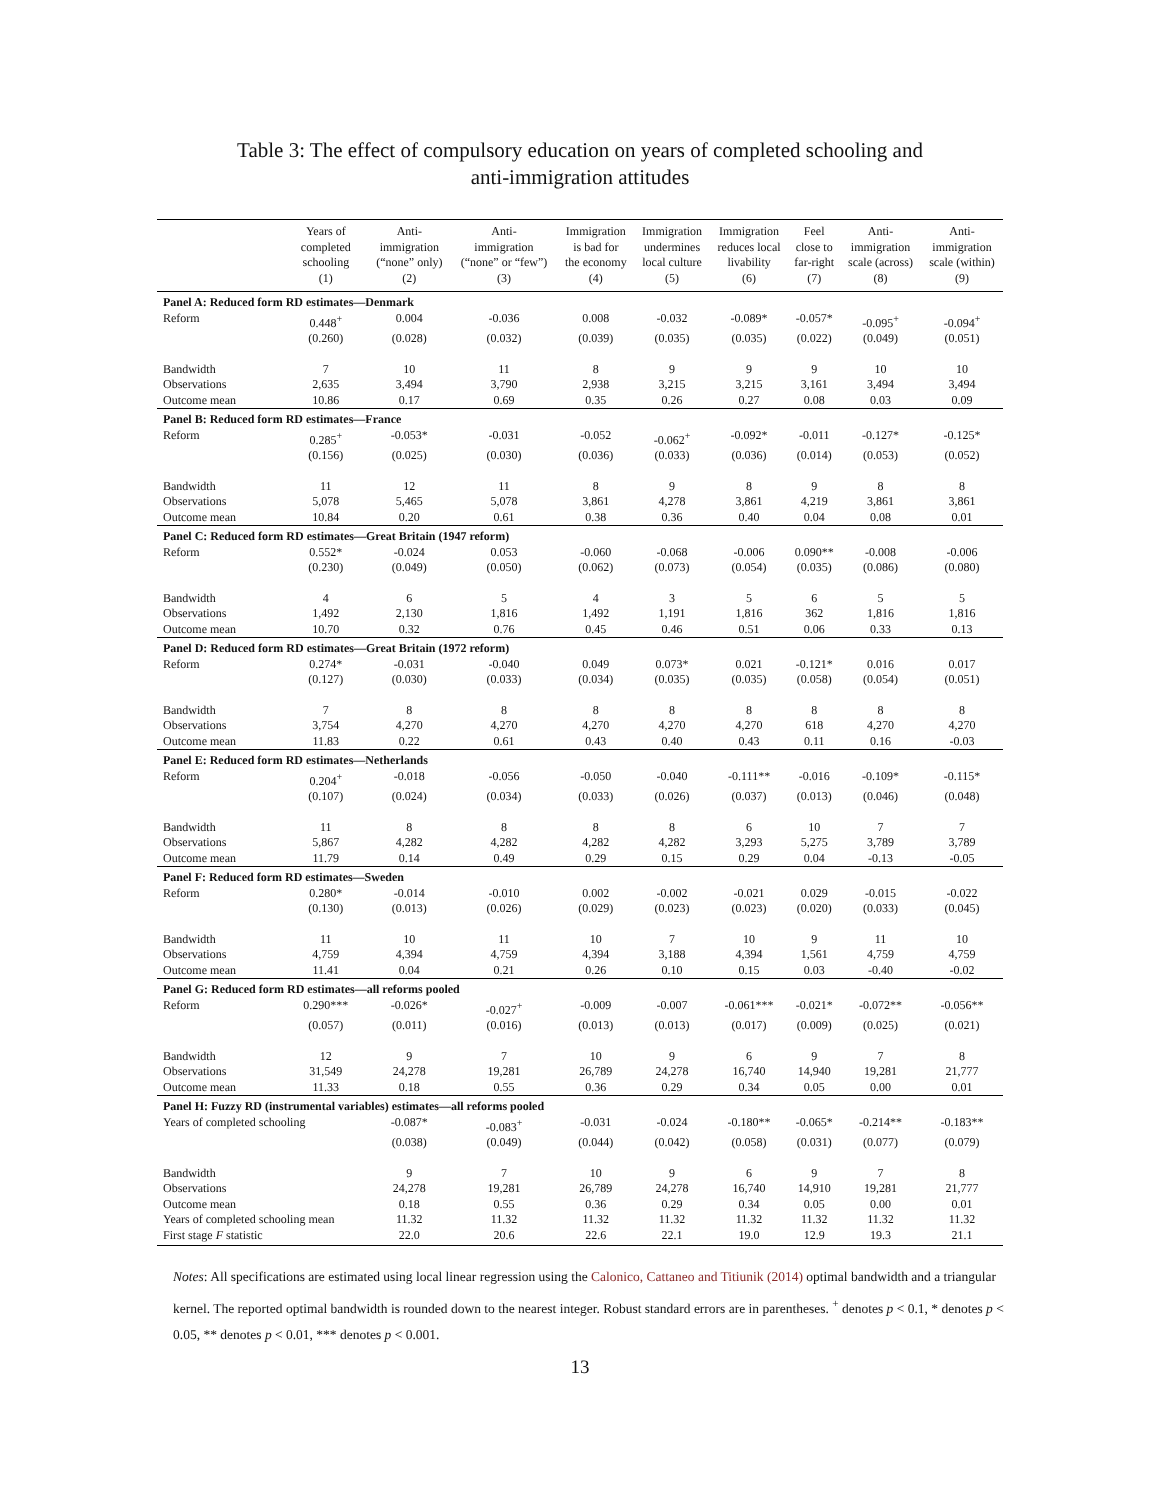Table 3: The effect of compulsory education on years of completed schooling and
anti-immigration attitudes
| | Years of completed schooling (1) | Anti- immigration (“none” only) (2) | Anti- immigration (“none” or “few”) (3) | Immigration is bad for the economy (4) | Immigration undermines local culture (5) | Immigration reduces local livability (6) | Feel close to far-right (7) | Anti- immigration scale (across) (8) | Anti- immigration scale (within) (9) |
| --- | --- | --- | --- | --- | --- | --- | --- | --- | --- |
| Panel A: Reduced form RD estimates—Denmark | | | | | | | | | |
| Reform | 0.448<sup>+</sup> | 0.004 | -0.036 | 0.008 | -0.032 | -0.089* | -0.057* | -0.095<sup>+</sup> | -0.094<sup>+</sup> |
| | (0.260) | (0.028) | (0.032) | (0.039) | (0.035) | (0.035) | (0.022) | (0.049) | (0.051) |
| Bandwidth | 7 | 10 | 11 | 8 | 9 | 9 | 9 | 10 | 10 |
| Observations | 2,635 | 3,494 | 3,790 | 2,938 | 3,215 | 3,215 | 3,161 | 3,494 | 3,494 |
| Outcome mean | 10.86 | 0.17 | 0.69 | 0.35 | 0.26 | 0.27 | 0.08 | 0.03 | 0.09 |
| Panel B: Reduced form RD estimates—France | | | | | | | | | |
| Reform | 0.285<sup>+</sup> | -0.053* | -0.031 | -0.052 | -0.062<sup>+</sup> | -0.092* | -0.011 | -0.127* | -0.125* |
| | (0.156) | (0.025) | (0.030) | (0.036) | (0.033) | (0.036) | (0.014) | (0.053) | (0.052) |
| Bandwidth | 11 | 12 | 11 | 8 | 9 | 8 | 9 | 8 | 8 |
| Observations | 5,078 | 5,465 | 5,078 | 3,861 | 4,278 | 3,861 | 4,219 | 3,861 | 3,861 |
| Outcome mean | 10.84 | 0.20 | 0.61 | 0.38 | 0.36 | 0.40 | 0.04 | 0.08 | 0.01 |
| Panel C: Reduced form RD estimates—Great Britain (1947 reform) | | | | | | | | | |
| Reform | 0.552* | -0.024 | 0.053 | -0.060 | -0.068 | -0.006 | 0.090** | -0.008 | -0.006 |
| | (0.230) | (0.049) | (0.050) | (0.062) | (0.073) | (0.054) | (0.035) | (0.086) | (0.080) |
| Bandwidth | 4 | 6 | 5 | 4 | 3 | 5 | 6 | 5 | 5 |
| Observations | 1,492 | 2,130 | 1,816 | 1,492 | 1,191 | 1,816 | 362 | 1,816 | 1,816 |
| Outcome mean | 10.70 | 0.32 | 0.76 | 0.45 | 0.46 | 0.51 | 0.06 | 0.33 | 0.13 |
| Panel D: Reduced form RD estimates—Great Britain (1972 reform) | | | | | | | | | |
| Reform | 0.274* | -0.031 | -0.040 | 0.049 | 0.073* | 0.021 | -0.121* | 0.016 | 0.017 |
| | (0.127) | (0.030) | (0.033) | (0.034) | (0.035) | (0.035) | (0.058) | (0.054) | (0.051) |
| Bandwidth | 7 | 8 | 8 | 8 | 8 | 8 | 8 | 8 | 8 |
| Observations | 3,754 | 4,270 | 4,270 | 4,270 | 4,270 | 4,270 | 618 | 4,270 | 4,270 |
| Outcome mean | 11.83 | 0.22 | 0.61 | 0.43 | 0.40 | 0.43 | 0.11 | 0.16 | -0.03 |
| Panel E: Reduced form RD estimates—Netherlands | | | | | | | | | |
| Reform | 0.204<sup>+</sup> | -0.018 | -0.056 | -0.050 | -0.040 | -0.111** | -0.016 | -0.109* | -0.115* |
| | (0.107) | (0.024) | (0.034) | (0.033) | (0.026) | (0.037) | (0.013) | (0.046) | (0.048) |
| Bandwidth | 11 | 8 | 8 | 8 | 8 | 6 | 10 | 7 | 7 |
| Observations | 5,867 | 4,282 | 4,282 | 4,282 | 4,282 | 3,293 | 5,275 | 3,789 | 3,789 |
| Outcome mean | 11.79 | 0.14 | 0.49 | 0.29 | 0.15 | 0.29 | 0.04 | -0.13 | -0.05 |
| Panel F: Reduced form RD estimates—Sweden | | | | | | | | | |
| Reform | 0.280* | -0.014 | -0.010 | 0.002 | -0.002 | -0.021 | 0.029 | -0.015 | -0.022 |
| | (0.130) | (0.013) | (0.026) | (0.029) | (0.023) | (0.023) | (0.020) | (0.033) | (0.045) |
| Bandwidth | 11 | 10 | 11 | 10 | 7 | 10 | 9 | 11 | 10 |
| Observations | 4,759 | 4,394 | 4,759 | 4,394 | 3,188 | 4,394 | 1,561 | 4,759 | 4,759 |
| Outcome mean | 11.41 | 0.04 | 0.21 | 0.26 | 0.10 | 0.15 | 0.03 | -0.40 | -0.02 |
| Panel G: Reduced form RD estimates—all reforms pooled | | | | | | | | | |
| Reform | 0.290*** | -0.026* | -0.027<sup>+</sup> | -0.009 | -0.007 | -0.061*** | -0.021* | -0.072** | -0.056** |
| | (0.057) | (0.011) | (0.016) | (0.013) | (0.013) | (0.017) | (0.009) | (0.025) | (0.021) |
| Bandwidth | 12 | 9 | 7 | 10 | 9 | 6 | 9 | 7 | 8 |
| Observations | 31,549 | 24,278 | 19,281 | 26,789 | 24,278 | 16,740 | 14,940 | 19,281 | 21,777 |
| Outcome mean | 11.33 | 0.18 | 0.55 | 0.36 | 0.29 | 0.34 | 0.05 | 0.00 | 0.01 |
| Panel H: Fuzzy RD (instrumental variables) estimates—all reforms pooled | | | | | | | | | |
| Years of completed schooling | | -0.087* | -0.083<sup>+</sup> | -0.031 | -0.024 | -0.180** | -0.065* | -0.214** | -0.183** |
| | | (0.038) | (0.049) | (0.044) | (0.042) | (0.058) | (0.031) | (0.077) | (0.079) |
| Bandwidth | | 9 | 7 | 10 | 9 | 6 | 9 | 7 | 8 |
| Observations | | 24,278 | 19,281 | 26,789 | 24,278 | 16,740 | 14,910 | 19,281 | 21,777 |
| Outcome mean | | 0.18 | 0.55 | 0.36 | 0.29 | 0.34 | 0.05 | 0.00 | 0.01 |
| Years of completed schooling mean | | 11.32 | 11.32 | 11.32 | 11.32 | 11.32 | 11.32 | 11.32 | 11.32 |
| First stage F statistic | | 22.0 | 20.6 | 22.6 | 22.1 | 19.0 | 12.9 | 19.3 | 21.1 |
Notes: All specifications are estimated using local linear regression using the Calonico, Cattaneo and Titiunik (2014) optimal bandwidth and a triangular kernel. The reported optimal bandwidth is rounded down to the nearest integer. Robust standard errors are in parentheses. <sup>+</sup> denotes p < 0.1, * denotes p < 0.05, ** denotes p < 0.01, *** denotes p < 0.001.
13